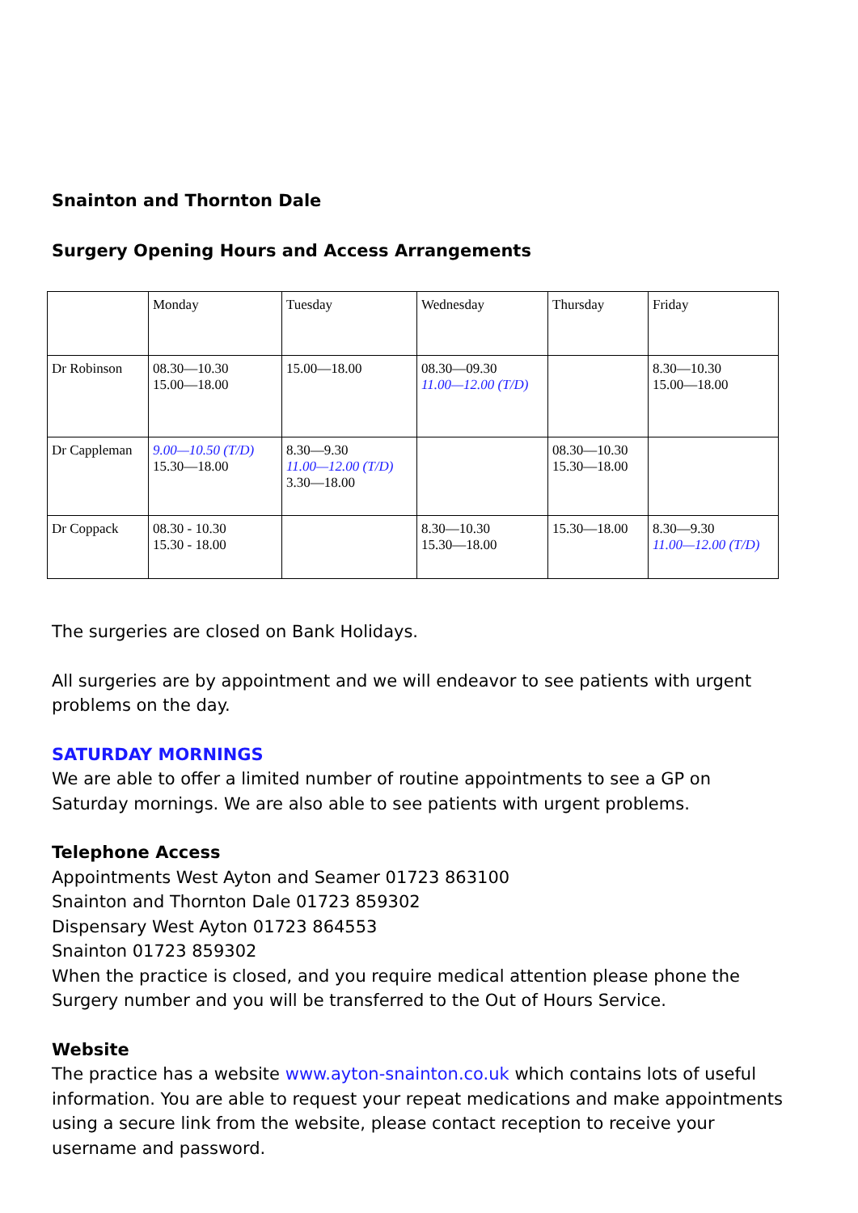Snainton and Thornton Dale
Surgery Opening Hours and Access Arrangements
| | Monday | Tuesday | Wednesday | Thursday | Friday |
| Dr Robinson | 08.30—10.30 15.00—18.00 | 15.00—18.00 | 08.30—09.30 11.00—12.00 (T/D) | | 8.30—10.30 15.00—18.00 |
| Dr Cappleman | 9.00—10.50 (T/D) 15.30—18.00 | 8.30—9.30 11.00—12.00 (T/D) 3.30—18.00 | | 08.30—10.30 15.30—18.00 | |
| Dr Coppack | 08.30 - 10.30 15.30 - 18.00 | | 8.30—10.30 15.30—18.00 | 15.30—18.00 | 8.30—9.30 11.00—12.00 (T/D) |
The surgeries are closed on Bank Holidays.
All surgeries are by appointment and we will endeavor to see patients with urgent problems on the day.
SATURDAY MORNINGS
We are able to offer a limited number of routine appointments to see a GP on Saturday mornings. We are also able to see patients with urgent problems.
Telephone Access
Appointments West Ayton and Seamer 01723 863100
Snainton and Thornton Dale 01723 859302
Dispensary West Ayton 01723 864553
Snainton 01723 859302
When the practice is closed, and you require medical attention please phone the Surgery number and you will be transferred to the Out of Hours Service.
Website
The practice has a website www.ayton-snainton.co.uk which contains lots of useful information. You are able to request your repeat medications and make appointments using a secure link from the website, please contact reception to receive your username and password.